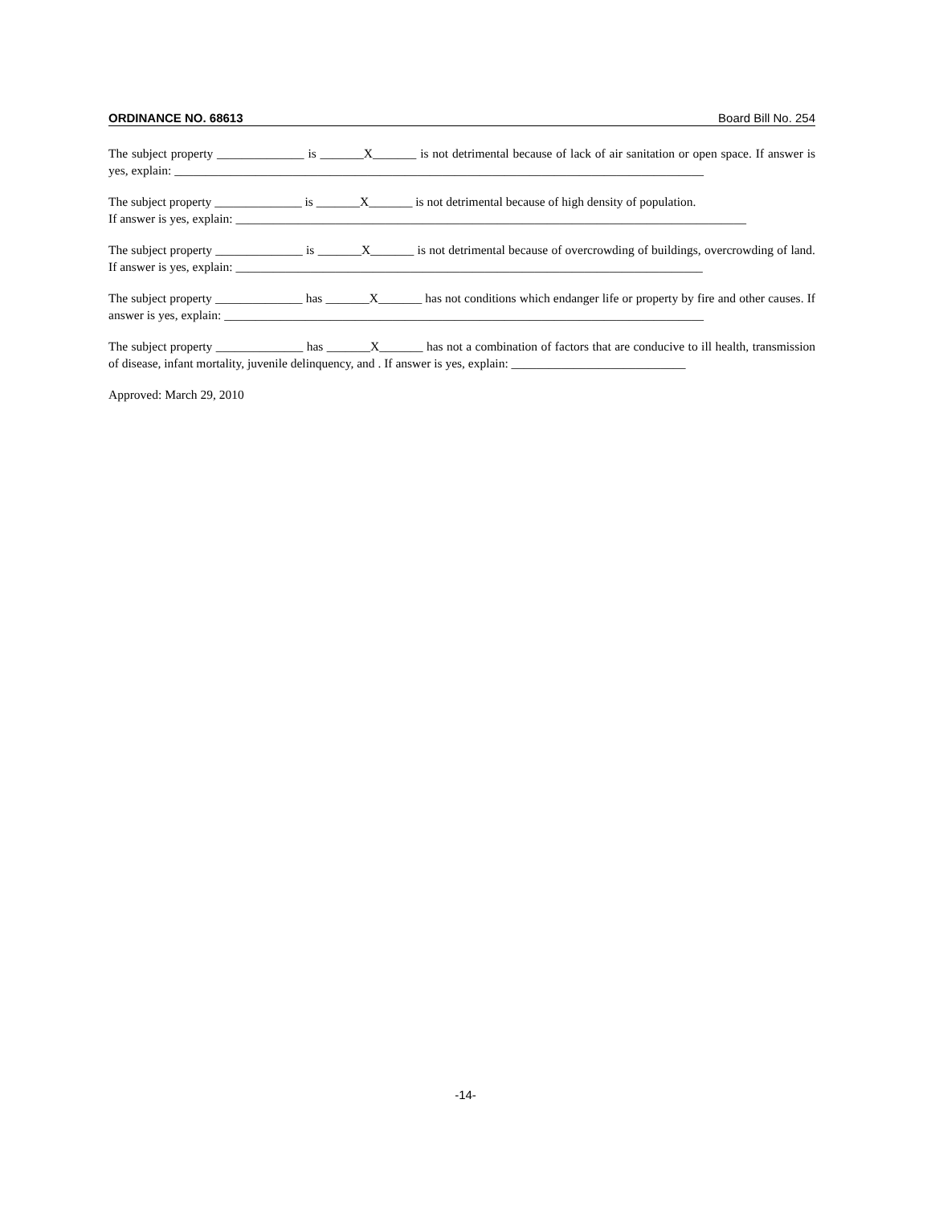ORDINANCE NO. 68613 Board Bill No. 254
The subject property ______________ is _______X_______ is not detrimental because of lack of air sanitation or open space. If answer is yes, explain: _____________________________________________________________________________________
The subject property ______________ is _______X_______ is not detrimental because of high density of population.
If answer is yes, explain: __________________________________________________________________________________
The subject property ______________ is _______X_______ is not detrimental because of overcrowding of buildings, overcrowding of land. If answer is yes, explain: ___________________________________________________________________________
The subject property ______________ has _______X_______ has not conditions which endanger life or property by fire and other causes. If answer is yes, explain: _____________________________________________________________________________
The subject property ______________ has _______X_______ has not a combination of factors that are conducive to ill health, transmission of disease, infant mortality, juvenile delinquency, and . If answer is yes, explain: ____________________________
Approved: March 29, 2010
-14-